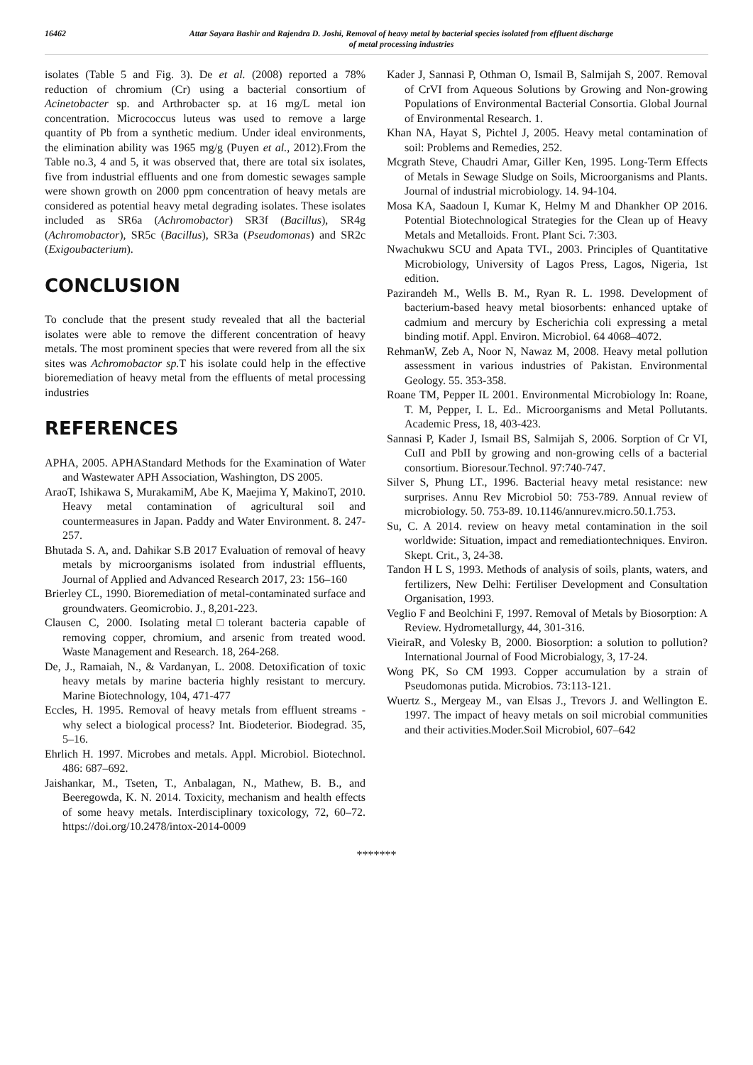16462 Attar Sayara Bashir and Rajendra D. Joshi, Removal of heavy metal by bacterial species isolated from effluent discharge
of metal processing industries
isolates (Table 5 and Fig. 3). De et al. (2008) reported a 78% reduction of chromium (Cr) using a bacterial consortium of Acinetobacter sp. and Arthrobacter sp. at 16 mg/L metal ion concentration. Micrococcus luteus was used to remove a large quantity of Pb from a synthetic medium. Under ideal environments, the elimination ability was 1965 mg/g (Puyen et al., 2012).From the Table no.3, 4 and 5, it was observed that, there are total six isolates, five from industrial effluents and one from domestic sewages sample were shown growth on 2000 ppm concentration of heavy metals are considered as potential heavy metal degrading isolates. These isolates included as SR6a (Achromobactor) SR3f (Bacillus), SR4g (Achromobactor), SR5c (Bacillus), SR3a (Pseudomonas) and SR2c (Exigoubacterium).
CONCLUSION
To conclude that the present study revealed that all the bacterial isolates were able to remove the different concentration of heavy metals. The most prominent species that were revered from all the six sites was Achromobactor sp. T his isolate could help in the effective bioremediation of heavy metal from the effluents of metal processing industries
REFERENCES
APHA, 2005. APHAStandard Methods for the Examination of Water and Wastewater APH Association, Washington, DS 2005.
AraoT, Ishikawa S, MurakamiM, Abe K, Maejima Y, MakinoT, 2010. Heavy metal contamination of agricultural soil and countermeasures in Japan. Paddy and Water Environment. 8. 247-257.
Bhutada S. A, and. Dahikar S.B 2017 Evaluation of removal of heavy metals by microorganisms isolated from industrial effluents, Journal of Applied and Advanced Research 2017, 23: 156–160
Brierley CL, 1990. Bioremediation of metal-contaminated surface and groundwaters. Geomicrobio. J., 8,201-223.
Clausen C, 2000. Isolating metal□tolerant bacteria capable of removing copper, chromium, and arsenic from treated wood. Waste Management and Research. 18, 264-268.
De, J., Ramaiah, N., & Vardanyan, L. 2008. Detoxification of toxic heavy metals by marine bacteria highly resistant to mercury. Marine Biotechnology, 104, 471-477
Eccles, H. 1995. Removal of heavy metals from effluent streams - why select a biological process? Int. Biodeterior. Biodegrad. 35, 5–16.
Ehrlich H. 1997. Microbes and metals. Appl. Microbiol. Biotechnol. 486: 687–692.
Jaishankar, M., Tseten, T., Anbalagan, N., Mathew, B. B., and Beeregowda, K. N. 2014. Toxicity, mechanism and health effects of some heavy metals. Interdisciplinary toxicology, 72, 60–72. https://doi.org/10.2478/intox-2014-0009
Kader J, Sannasi P, Othman O, Ismail B, Salmijah S, 2007. Removal of CrVI from Aqueous Solutions by Growing and Non-growing Populations of Environmental Bacterial Consortia. Global Journal of Environmental Research. 1.
Khan NA, Hayat S, Pichtel J, 2005. Heavy metal contamination of soil: Problems and Remedies, 252.
Mcgrath Steve, Chaudri Amar, Giller Ken, 1995. Long-Term Effects of Metals in Sewage Sludge on Soils, Microorganisms and Plants. Journal of industrial microbiology. 14. 94-104.
Mosa KA, Saadoun I, Kumar K, Helmy M and Dhankher OP 2016. Potential Biotechnological Strategies for the Clean up of Heavy Metals and Metalloids. Front. Plant Sci. 7:303.
Nwachukwu SCU and Apata TVI., 2003. Principles of Quantitative Microbiology, University of Lagos Press, Lagos, Nigeria, 1st edition.
Pazirandeh M., Wells B. M., Ryan R. L. 1998. Development of bacterium-based heavy metal biosorbents: enhanced uptake of cadmium and mercury by Escherichia coli expressing a metal binding motif. Appl. Environ. Microbiol. 64 4068–4072.
RehmanW, Zeb A, Noor N, Nawaz M, 2008. Heavy metal pollution assessment in various industries of Pakistan. Environmental Geology. 55. 353-358.
Roane TM, Pepper IL 2001. Environmental Microbiology In: Roane, T. M, Pepper, I. L. Ed.. Microorganisms and Metal Pollutants. Academic Press, 18, 403-423.
Sannasi P, Kader J, Ismail BS, Salmijah S, 2006. Sorption of Cr VI, CuII and PbII by growing and non-growing cells of a bacterial consortium. Bioresour.Technol. 97:740-747.
Silver S, Phung LT., 1996. Bacterial heavy metal resistance: new surprises. Annu Rev Microbiol 50: 753-789. Annual review of microbiology. 50. 753-89. 10.1146/annurev.micro.50.1.753.
Su, C. A 2014. review on heavy metal contamination in the soil worldwide: Situation, impact and remediationtechniques. Environ. Skept. Crit., 3, 24-38.
Tandon H L S, 1993. Methods of analysis of soils, plants, waters, and fertilizers, New Delhi: Fertiliser Development and Consultation Organisation, 1993.
Veglio F and Beolchini F, 1997. Removal of Metals by Biosorption: A Review. Hydrometallurgy, 44, 301-316.
VieiraR, and Volesky B, 2000. Biosorption: a solution to pollution? International Journal of Food Microbialogy, 3, 17-24.
Wong PK, So CM 1993. Copper accumulation by a strain of Pseudomonas putida. Microbios. 73:113-121.
Wuertz S., Mergeay M., van Elsas J., Trevors J. and Wellington E. 1997. The impact of heavy metals on soil microbial communities and their activities.Moder.Soil Microbiol, 607–642
*******